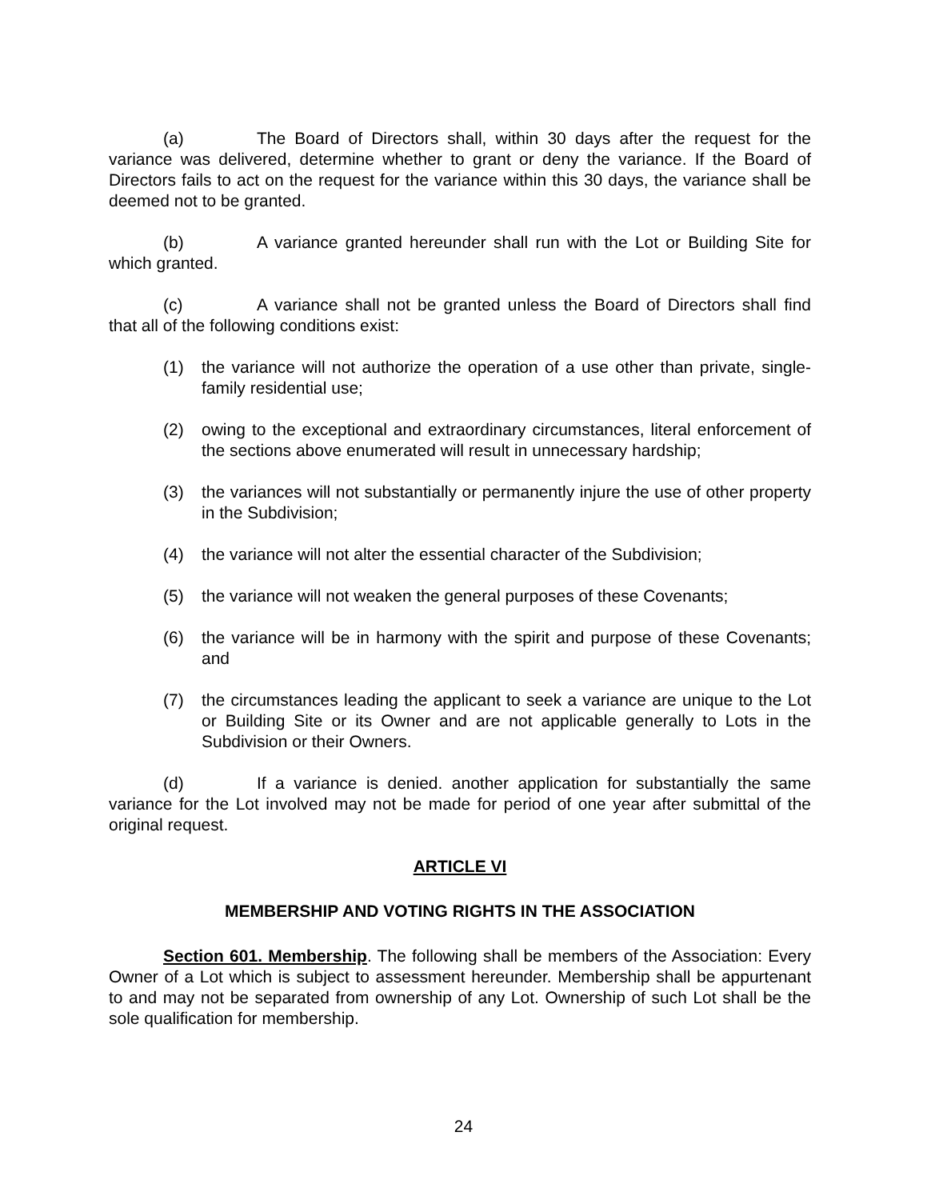(a) The Board of Directors shall, within 30 days after the request for the variance was delivered, determine whether to grant or deny the variance. If the Board of Directors fails to act on the request for the variance within this 30 days, the variance shall be deemed not to be granted.
(b) A variance granted hereunder shall run with the Lot or Building Site for which granted.
(c) A variance shall not be granted unless the Board of Directors shall find that all of the following conditions exist:
(1) the variance will not authorize the operation of a use other than private, single-family residential use;
(2) owing to the exceptional and extraordinary circumstances, literal enforcement of the sections above enumerated will result in unnecessary hardship;
(3) the variances will not substantially or permanently injure the use of other property in the Subdivision;
(4) the variance will not alter the essential character of the Subdivision;
(5) the variance will not weaken the general purposes of these Covenants;
(6) the variance will be in harmony with the spirit and purpose of these Covenants; and
(7) the circumstances leading the applicant to seek a variance are unique to the Lot or Building Site or its Owner and are not applicable generally to Lots in the Subdivision or their Owners.
(d) If a variance is denied. another application for substantially the same variance for the Lot involved may not be made for period of one year after submittal of the original request.
ARTICLE VI
MEMBERSHIP AND VOTING RIGHTS IN THE ASSOCIATION
Section 601. Membership. The following shall be members of the Association: Every Owner of a Lot which is subject to assessment hereunder. Membership shall be appurtenant to and may not be separated from ownership of any Lot. Ownership of such Lot shall be the sole qualification for membership.
24